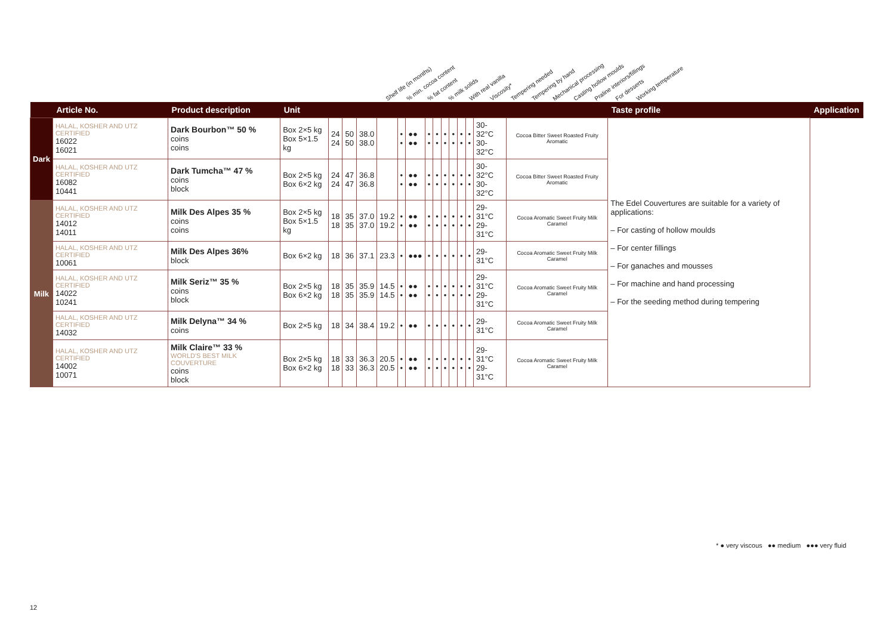Shelf life (in months)% min. cocoa content% fat content% milk solids With real vanilla Viscosity* Tempering needed Tempering by hand Mechanical processing Casting hollow moulds Praline interiors/fillings For desserts Working temperature
| | Article No. | Product description | Unit | | | | | | | | | | | | | | | Taste profile | Application |
| --- | --- | --- | --- | --- | --- | --- | --- | --- | --- | --- | --- | --- | --- | --- | --- | --- | --- | --- | --- |
| Dark | HALAL, KOSHER AND UTZ CERTIFIED 16022 16021 | Dark Bourbon™ 50 % coins coins | Box 2×5 kg Box 5×1.5 kg | 24 24 | 50 50 | 38.0 38.0 | | • • | ●● ●● | • • | • • | • • | • • | • • | • • | 30-32°C 30-32°C | Cocoa Bitter Sweet Roasted Fruity Aromatic | The Edel Couvertures are suitable for a variety of applications: – For casting of hollow moulds – For center fillings – For ganaches and mousses – For machine and hand processing – For the seeding method during tempering | |
| | HALAL, KOSHER AND UTZ CERTIFIED 16082 10441 | Dark Tumcha™ 47 % coins block | Box 2×5 kg Box 6×2 kg | 24 24 | 47 47 | 36.8 36.8 | | • • | ●● ●● | • • | • • | • • | • • | • • | • • | 30-32°C 30-32°C | Cocoa Bitter Sweet Roasted Fruity Aromatic | | |
| Milk | HALAL, KOSHER AND UTZ CERTIFIED 14012 14011 | Milk Des Alpes 35 % coins coins | Box 2×5 kg Box 5×1.5 kg | 18 18 | 35 35 | 37.0 37.0 | 19.2 19.2 | • • | ●● ●● | • • | • • | • • | • • | • • | • • | 29-31°C 29-31°C | Cocoa Aromatic Sweet Fruity Milk Caramel | | |
| | HALAL, KOSHER AND UTZ CERTIFIED 10061 | Milk Des Alpes 36% block | Box 6×2 kg | 18 | 36 | 37.1 | 23.3 | • | ●●● | • | • | • | • | • | • | 29-31°C | Cocoa Aromatic Sweet Fruity Milk Caramel | | |
| | HALAL, KOSHER AND UTZ CERTIFIED 14022 10241 | Milk Seriz™ 35 % coins block | Box 2×5 kg Box 6×2 kg | 18 18 | 35 35 | 35.9 35.9 | 14.5 14.5 | • • | ●● ●● | • • | • • | • • | • • | • • | • • | 29-31°C 29-31°C | Cocoa Aromatic Sweet Fruity Milk Caramel | | |
| | HALAL, KOSHER AND UTZ CERTIFIED 14032 | Milk Delyna™ 34 % coins | Box 2×5 kg | 18 | 34 | 38.4 | 19.2 | • | ●● | • | • | • | • | • | • | 29-31°C | Cocoa Aromatic Sweet Fruity Milk Caramel | | |
| | HALAL, KOSHER AND UTZ CERTIFIED 14002 10071 | Milk Claire™ 33 % WORLD'S BEST MILK COUVERTURE coins block | Box 2×5 kg Box 6×2 kg | 18 18 | 33 33 | 36.3 36.3 | 20.5 20.5 | • • | ●● ●● | • • | • • | • • | • • | • • | • • | 29-31°C 29-31°C | Cocoa Aromatic Sweet Fruity Milk Caramel | | |
* ● very viscous ●● medium ●●● very fluid
12